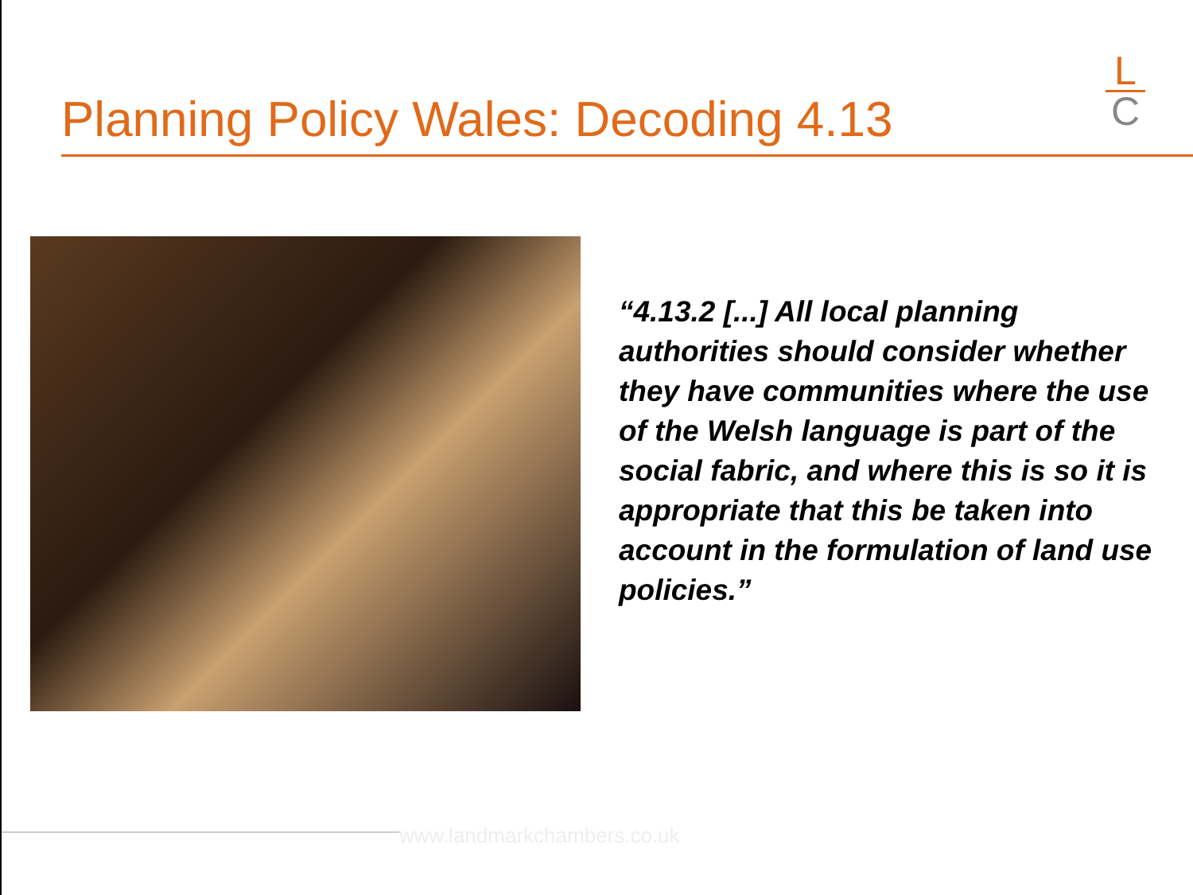Planning Policy Wales: Decoding 4.13
L
C
“4.13.2 [...] All local planning authorities should consider whether they have communities where the use of the Welsh language is part of the social fabric, and where this is so it is appropriate that this be taken into account in the formulation of land use policies.”
www.landmarkchambers.co.uk